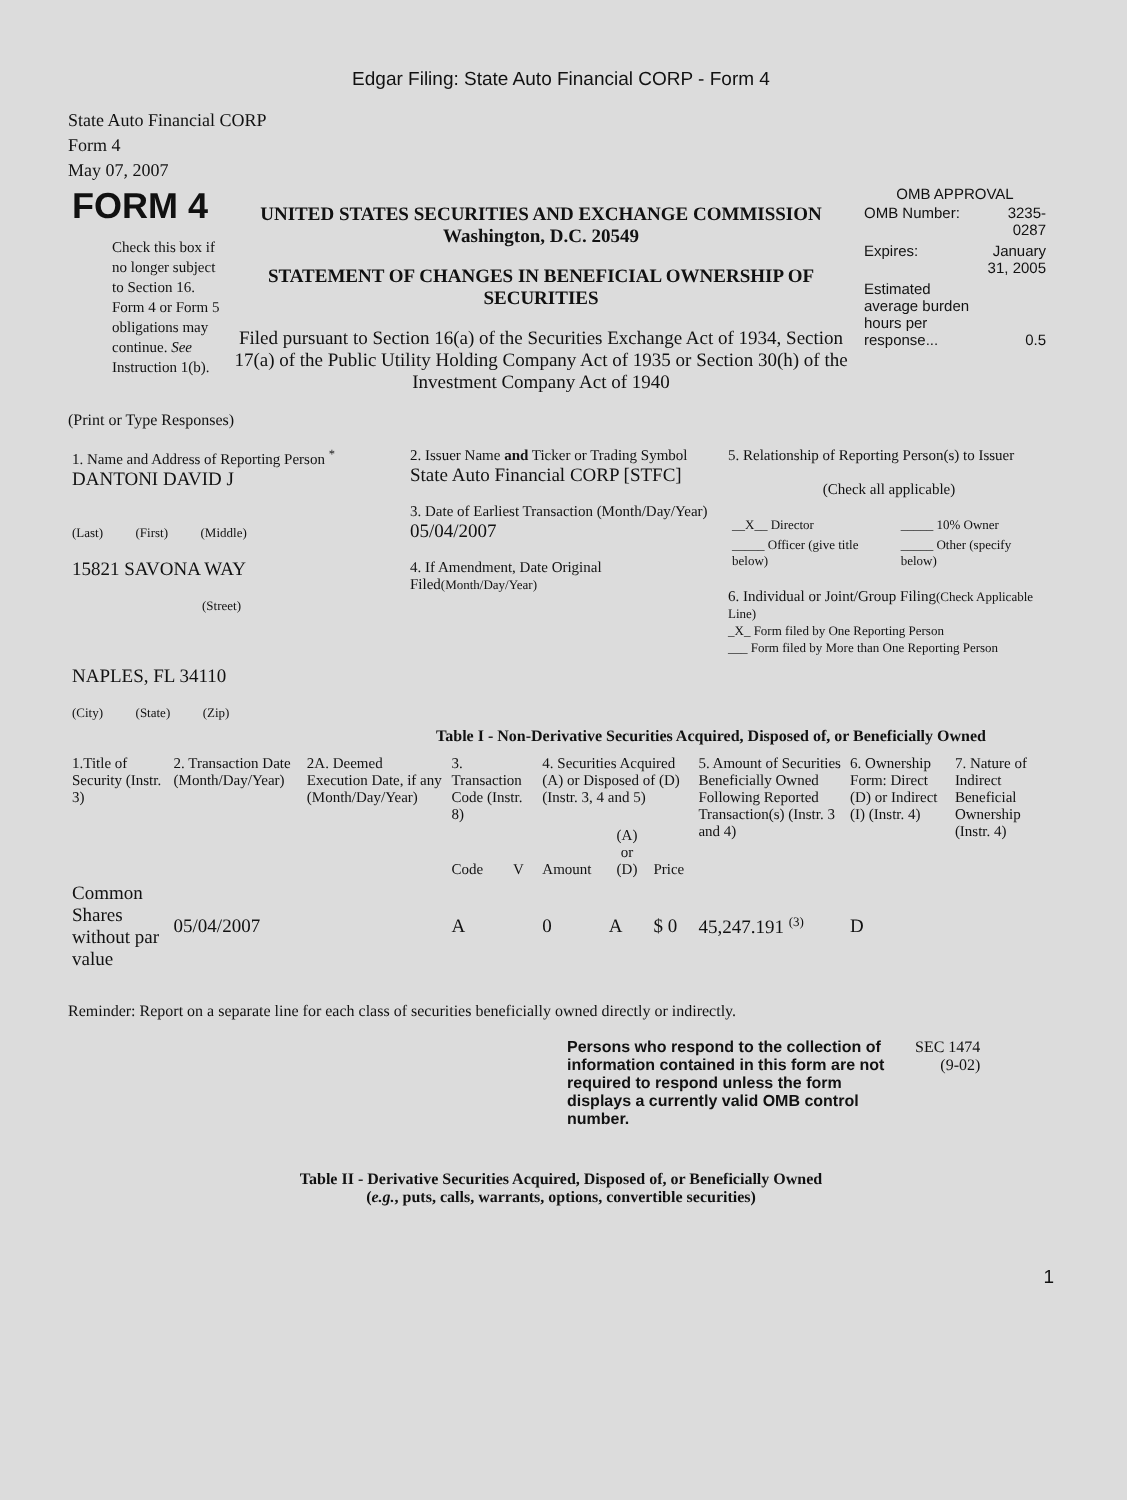Edgar Filing: State Auto Financial CORP - Form 4
State Auto Financial CORP
Form 4
May 07, 2007
| FORM 4 Check this box if no longer subject to Section 16. Form 4 or Form 5 obligations may continue. See Instruction 1(b). | UNITED STATES SECURITIES AND EXCHANGE COMMISSION Washington, D.C. 20549 STATEMENT OF CHANGES IN BENEFICIAL OWNERSHIP OF SECURITIES Filed pursuant to Section 16(a) of the Securities Exchange Act of 1934, Section 17(a) of the Public Utility Holding Company Act of 1935 or Section 30(h) of the Investment Company Act of 1940 | OMB APPROVAL / OMB Number: / 3235-0287 / / Expires: / January 31, 2005 / / Estimated average burden hours per response... / 0.5 / |
(Print or Type Responses)
| 1. Name and Address of Reporting Person <sup>*</sup> DANTONI DAVID J (Last) (First) (Middle) 15821 SAVONA WAY (Street) NAPLES, FL 34110 (City) (State) (Zip) | 2. Issuer Name and Ticker or Trading Symbol State Auto Financial CORP [STFC] 3. Date of Earliest Transaction (Month/Day/Year) 05/04/2007 4. If Amendment, Date Original Filed (Month/Day/Year) | 5. Relationship of Reporting Person(s) to Issuer (Check all applicable) / __X__ Director / _____ 10% Owner / / _____ Officer (give title below) / _____ Other (specify below) / 6. Individual or Joint/Group Filing (Check Applicable Line) _X_ Form filed by One Reporting Person ___ Form filed by More than One Reporting Person |
Table I - Non-Derivative Securities Acquired, Disposed of, or Beneficially Owned
| 1.Title of Security (Instr. 3) | 2. Transaction Date (Month/Day/Year) | 2A. Deemed Execution Date, if any (Month/Day/Year) | 3. Transaction Code (Instr. 8) | | 4. Securities Acquired (A) or Disposed of (D) (Instr. 3, 4 and 5) | | | 5. Amount of Securities Beneficially Owned Following Reported Transaction(s) (Instr. 3 and 4) | 6. Ownership Form: Direct (D) or Indirect (I) (Instr. 4) | 7. Nature of Indirect Beneficial Ownership (Instr. 4) |
| --- | --- | --- | --- | --- | --- | --- | --- | --- | --- | --- |
| | | | Code | V | Amount | (A) or (D) | Price | | | |
| Common Shares without par value | 05/04/2007 | | A | | 0 | A | $ 0 | 45,247.191 <sup>(3)</sup> | D | |
Reminder: Report on a separate line for each class of securities beneficially owned directly or indirectly.
| Persons who respond to the collection of information contained in this form are not required to respond unless the form displays a currently valid OMB control number. | SEC 1474 (9-02) |
Table II - Derivative Securities Acquired, Disposed of, or Beneficially Owned
(e.g., puts, calls, warrants, options, convertible securities)
1